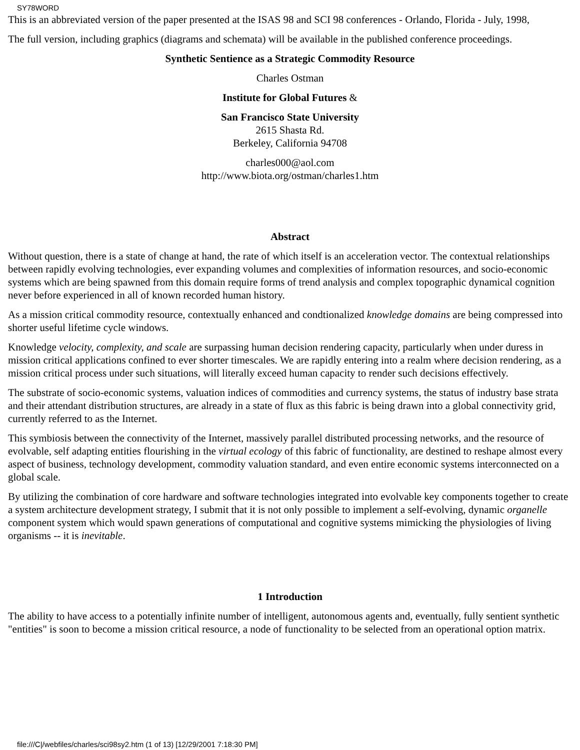SY78WORD
This is an abbreviated version of the paper presented at the ISAS 98 and SCI 98 conferences - Orlando, Florida - July, 1998,
The full version, including graphics (diagrams and schemata) will be available in the published conference proceedings.
Synthetic Sentience as a Strategic Commodity Resource
Charles Ostman
Institute for Global Futures &
San Francisco State University
2615 Shasta Rd.
Berkeley, California 94708
charles000@aol.com
http://www.biota.org/ostman/charles1.htm
Abstract
Without question, there is a state of change at hand, the rate of which itself is an acceleration vector. The contextual relationships between rapidly evolving technologies, ever expanding volumes and complexities of information resources, and socio-economic systems which are being spawned from this domain require forms of trend analysis and complex topographic dynamical cognition never before experienced in all of known recorded human history.
As a mission critical commodity resource, contextually enhanced and condtionalized knowledge domains are being compressed into shorter useful lifetime cycle windows.
Knowledge velocity, complexity, and scale are surpassing human decision rendering capacity, particularly when under duress in mission critical applications confined to ever shorter timescales. We are rapidly entering into a realm where decision rendering, as a mission critical process under such situations, will literally exceed human capacity to render such decisions effectively.
The substrate of socio-economic systems, valuation indices of commodities and currency systems, the status of industry base strata and their attendant distribution structures, are already in a state of flux as this fabric is being drawn into a global connectivity grid, currently referred to as the Internet.
This symbiosis between the connectivity of the Internet, massively parallel distributed processing networks, and the resource of evolvable, self adapting entities flourishing in the virtual ecology of this fabric of functionality, are destined to reshape almost every aspect of business, technology development, commodity valuation standard, and even entire economic systems interconnected on a global scale.
By utilizing the combination of core hardware and software technologies integrated into evolvable key components together to create a system architecture development strategy, I submit that it is not only possible to implement a self-evolving, dynamic organelle component system which would spawn generations of computational and cognitive systems mimicking the physiologies of living organisms -- it is inevitable.
1 Introduction
The ability to have access to a potentially infinite number of intelligent, autonomous agents and, eventually, fully sentient synthetic "entities" is soon to become a mission critical resource, a node of functionality to be selected from an operational option matrix.
file:///C|/webfiles/charles/sci98sy2.htm (1 of 13) [12/29/2001 7:18:30 PM]